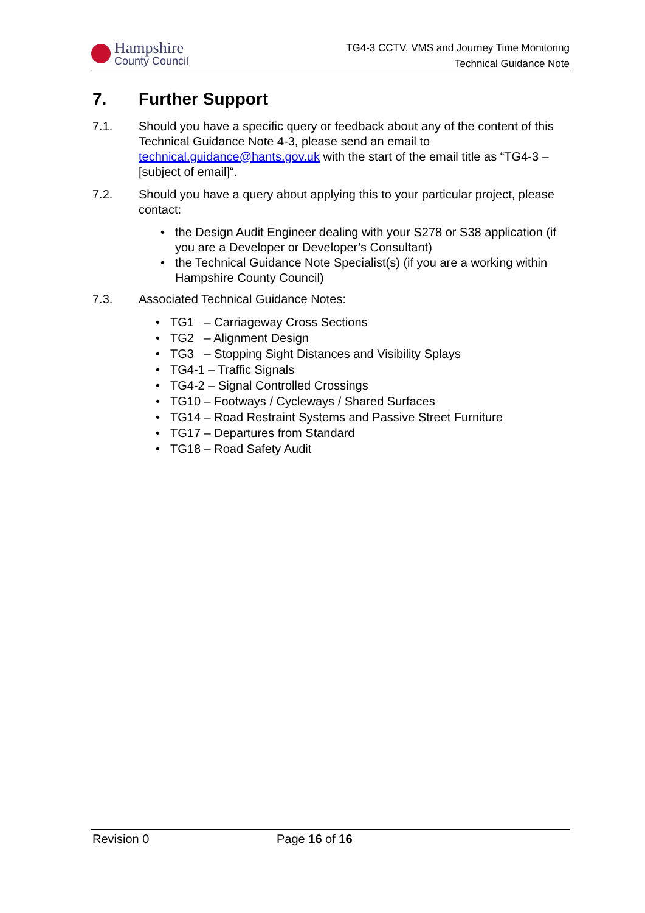Hampshire
County Council
TG4-3 CCTV, VMS and Journey Time Monitoring
Technical Guidance Note
7. Further Support
7.1. Should you have a specific query or feedback about any of the content of this Technical Guidance Note 4-3, please send an email to technical.guidance@hants.gov.uk with the start of the email title as “TG4-3 – [subject of email]“.
7.2. Should you have a query about applying this to your particular project, please contact:
the Design Audit Engineer dealing with your S278 or S38 application (if you are a Developer or Developer’s Consultant)
the Technical Guidance Note Specialist(s) (if you are a working within Hampshire County Council)
7.3. Associated Technical Guidance Notes:
TG1 – Carriageway Cross Sections
TG2 – Alignment Design
TG3 – Stopping Sight Distances and Visibility Splays
TG4-1 – Traffic Signals
TG4-2 – Signal Controlled Crossings
TG10 – Footways / Cycleways / Shared Surfaces
TG14 – Road Restraint Systems and Passive Street Furniture
TG17 – Departures from Standard
TG18 – Road Safety Audit
Revision 0 Page 16 of 16